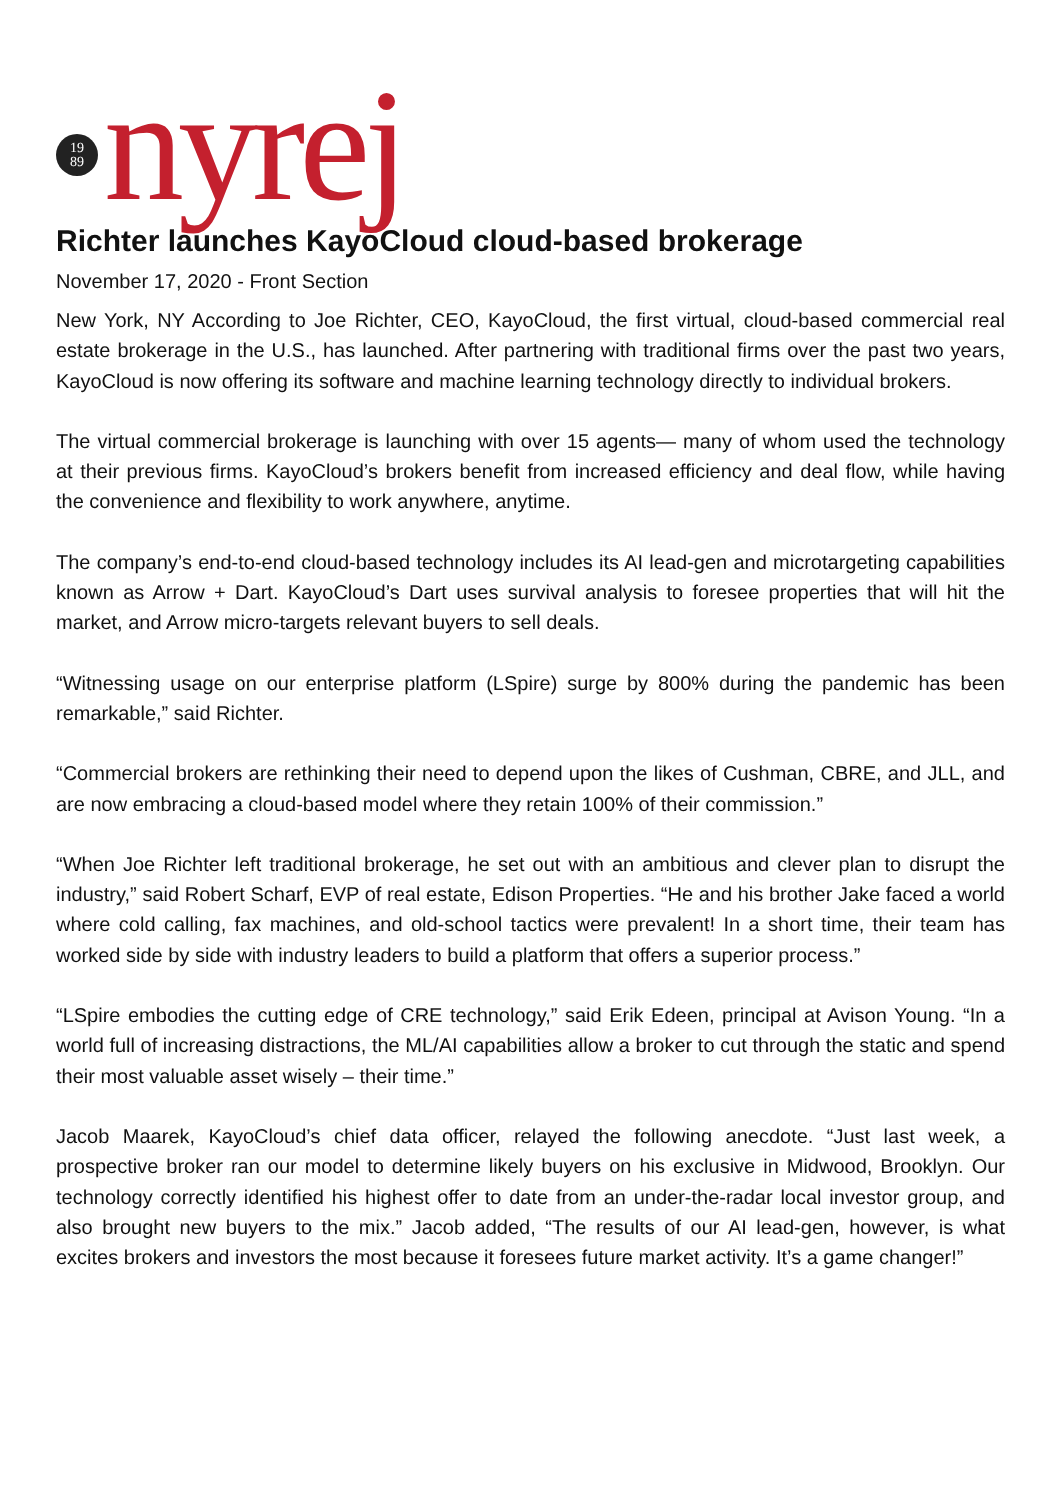19
89
nyrej
Richter launches KayoCloud cloud-based brokerage
November 17, 2020 - Front Section
New York, NY According to Joe Richter, CEO, KayoCloud, the first virtual, cloud-based commercial real estate brokerage in the U.S., has launched. After partnering with traditional firms over the past two years, KayoCloud is now offering its software and machine learning technology directly to individual brokers.
The virtual commercial brokerage is launching with over 15 agents— many of whom used the technology at their previous firms. KayoCloud’s brokers benefit from increased efficiency and deal flow, while having the convenience and flexibility to work anywhere, anytime.
The company’s end-to-end cloud-based technology includes its AI lead-gen and microtargeting capabilities known as Arrow + Dart. KayoCloud’s Dart uses survival analysis to foresee properties that will hit the market, and Arrow micro-targets relevant buyers to sell deals.
“Witnessing usage on our enterprise platform (LSpire) surge by 800% during the pandemic has been remarkable,” said Richter.
“Commercial brokers are rethinking their need to depend upon the likes of Cushman, CBRE, and JLL, and are now embracing a cloud-based model where they retain 100% of their commission.”
“When Joe Richter left traditional brokerage, he set out with an ambitious and clever plan to disrupt the industry,” said Robert Scharf, EVP of real estate, Edison Properties. “He and his brother Jake faced a world where cold calling, fax machines, and old-school tactics were prevalent! In a short time, their team has worked side by side with industry leaders to build a platform that offers a superior process.”
“LSpire embodies the cutting edge of CRE technology,” said Erik Edeen, principal at Avison Young. “In a world full of increasing distractions, the ML/AI capabilities allow a broker to cut through the static and spend their most valuable asset wisely – their time.”
Jacob Maarek, KayoCloud’s chief data officer, relayed the following anecdote. “Just last week, a prospective broker ran our model to determine likely buyers on his exclusive in Midwood, Brooklyn. Our technology correctly identified his highest offer to date from an under-the-radar local investor group, and also brought new buyers to the mix.” Jacob added, “The results of our AI lead-gen, however, is what excites brokers and investors the most because it foresees future market activity. It’s a game changer!”